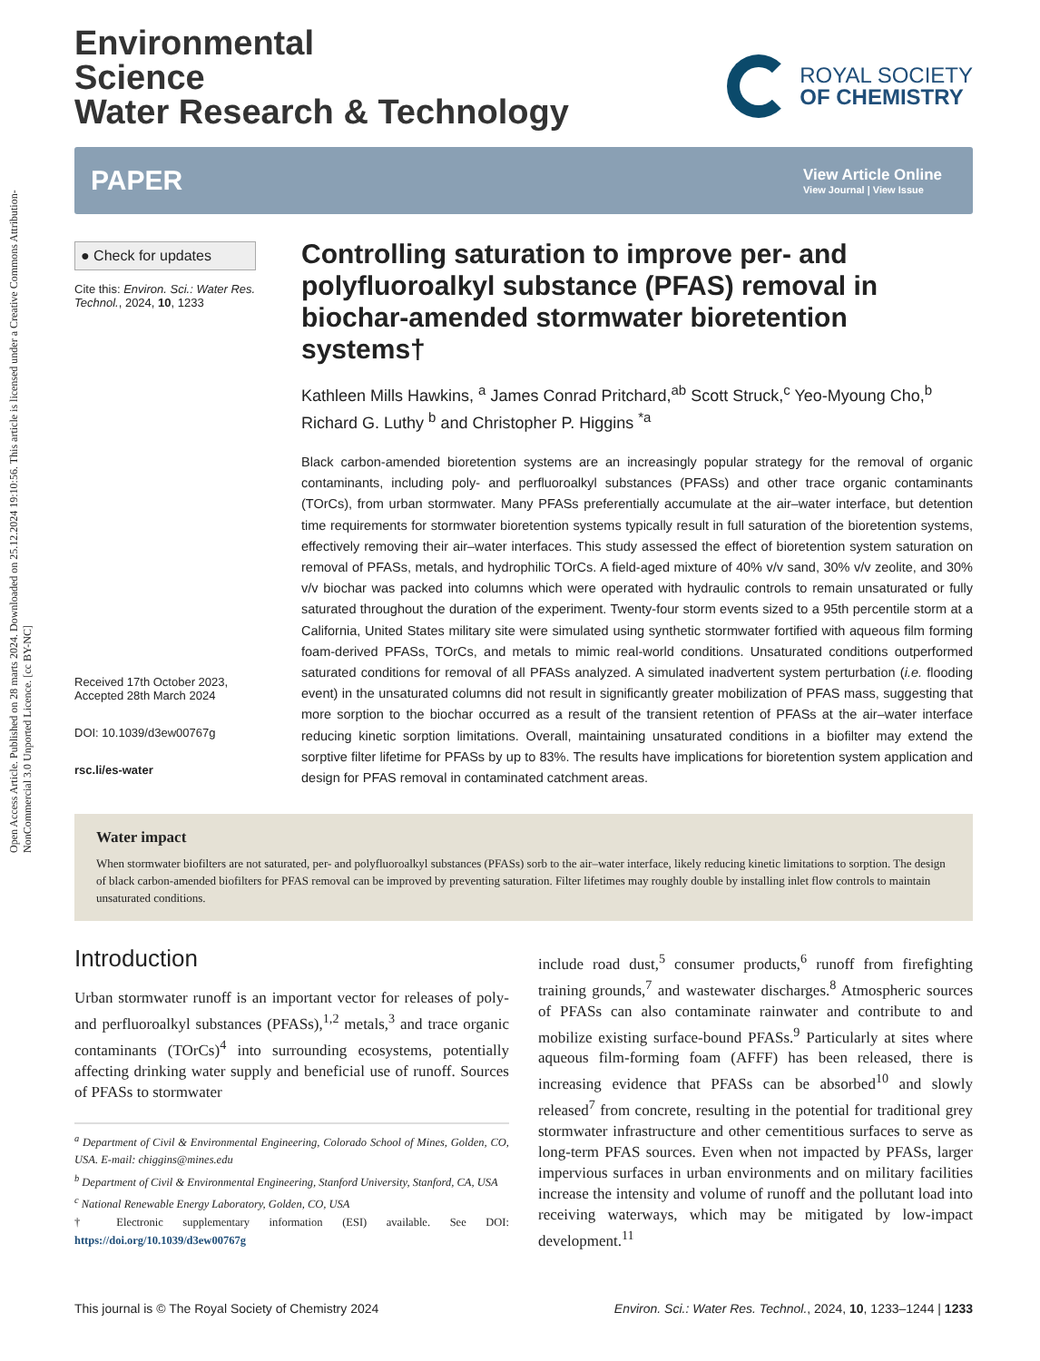Open Access Article. Published on 28 marts 2024. Downloaded on 25.12.2024 19:10:56. This article is licensed under a Creative Commons Attribution-NonCommercial 3.0 Unported Licence. [cc BY-NC]
Environmental
Science
Water Research & Technology
ROYAL SOCIETY
OF CHEMISTRY
PAPER
View Article Online
View Journal | View Issue
● Check for updates
Cite this: Environ. Sci.: Water Res. Technol., 2024, 10, 1233
Received 17th October 2023,
Accepted 28th March 2024
DOI: 10.1039/d3ew00767g
rsc.li/es-water
Controlling saturation to improve per- and polyfluoroalkyl substance (PFAS) removal in biochar-amended stormwater bioretention systems†
Kathleen Mills Hawkins, <sup>a</sup> James Conrad Pritchard,<sup>ab</sup> Scott Struck,<sup>c</sup> Yeo-Myoung Cho,<sup>b</sup> Richard G. Luthy <sup>b</sup> and Christopher P. Higgins <sup>*a</sup>
Black carbon-amended bioretention systems are an increasingly popular strategy for the removal of organic contaminants, including poly- and perfluoroalkyl substances (PFASs) and other trace organic contaminants (TOrCs), from urban stormwater. Many PFASs preferentially accumulate at the air–water interface, but detention time requirements for stormwater bioretention systems typically result in full saturation of the bioretention systems, effectively removing their air–water interfaces. This study assessed the effect of bioretention system saturation on removal of PFASs, metals, and hydrophilic TOrCs. A field-aged mixture of 40% v/v sand, 30% v/v zeolite, and 30% v/v biochar was packed into columns which were operated with hydraulic controls to remain unsaturated or fully saturated throughout the duration of the experiment. Twenty-four storm events sized to a 95th percentile storm at a California, United States military site were simulated using synthetic stormwater fortified with aqueous film forming foam-derived PFASs, TOrCs, and metals to mimic real-world conditions. Unsaturated conditions outperformed saturated conditions for removal of all PFASs analyzed. A simulated inadvertent system perturbation (i.e. flooding event) in the unsaturated columns did not result in significantly greater mobilization of PFAS mass, suggesting that more sorption to the biochar occurred as a result of the transient retention of PFASs at the air–water interface reducing kinetic sorption limitations. Overall, maintaining unsaturated conditions in a biofilter may extend the sorptive filter lifetime for PFASs by up to 83%. The results have implications for bioretention system application and design for PFAS removal in contaminated catchment areas.
Water impact
When stormwater biofilters are not saturated, per- and polyfluoroalkyl substances (PFASs) sorb to the air–water interface, likely reducing kinetic limitations to sorption. The design of black carbon-amended biofilters for PFAS removal can be improved by preventing saturation. Filter lifetimes may roughly double by installing inlet flow controls to maintain unsaturated conditions.
Introduction
Urban stormwater runoff is an important vector for releases of poly- and perfluoroalkyl substances (PFASs),<sup>1,2</sup> metals,<sup>3</sup> and trace organic contaminants (TOrCs)<sup>4</sup> into surrounding ecosystems, potentially affecting drinking water supply and beneficial use of runoff. Sources of PFASs to stormwater
<sup>a</sup> Department of Civil & Environmental Engineering, Colorado School of Mines, Golden, CO, USA. E-mail: chiggins@mines.edu
<sup>b</sup> Department of Civil & Environmental Engineering, Stanford University, Stanford, CA, USA
<sup>c</sup> National Renewable Energy Laboratory, Golden, CO, USA
† Electronic supplementary information (ESI) available. See DOI: https://doi.org/10.1039/d3ew00767g
include road dust,<sup>5</sup> consumer products,<sup>6</sup> runoff from firefighting training grounds,<sup>7</sup> and wastewater discharges.<sup>8</sup> Atmospheric sources of PFASs can also contaminate rainwater and contribute to and mobilize existing surface-bound PFASs.<sup>9</sup> Particularly at sites where aqueous film-forming foam (AFFF) has been released, there is increasing evidence that PFASs can be absorbed<sup>10</sup> and slowly released<sup>7</sup> from concrete, resulting in the potential for traditional grey stormwater infrastructure and other cementitious surfaces to serve as long-term PFAS sources. Even when not impacted by PFASs, larger impervious surfaces in urban environments and on military facilities increase the intensity and volume of runoff and the pollutant load into receiving waterways, which may be mitigated by low-impact development.<sup>11</sup>
This journal is © The Royal Society of Chemistry 2024 Environ. Sci.: Water Res. Technol., 2024, 10, 1233–1244 | 1233